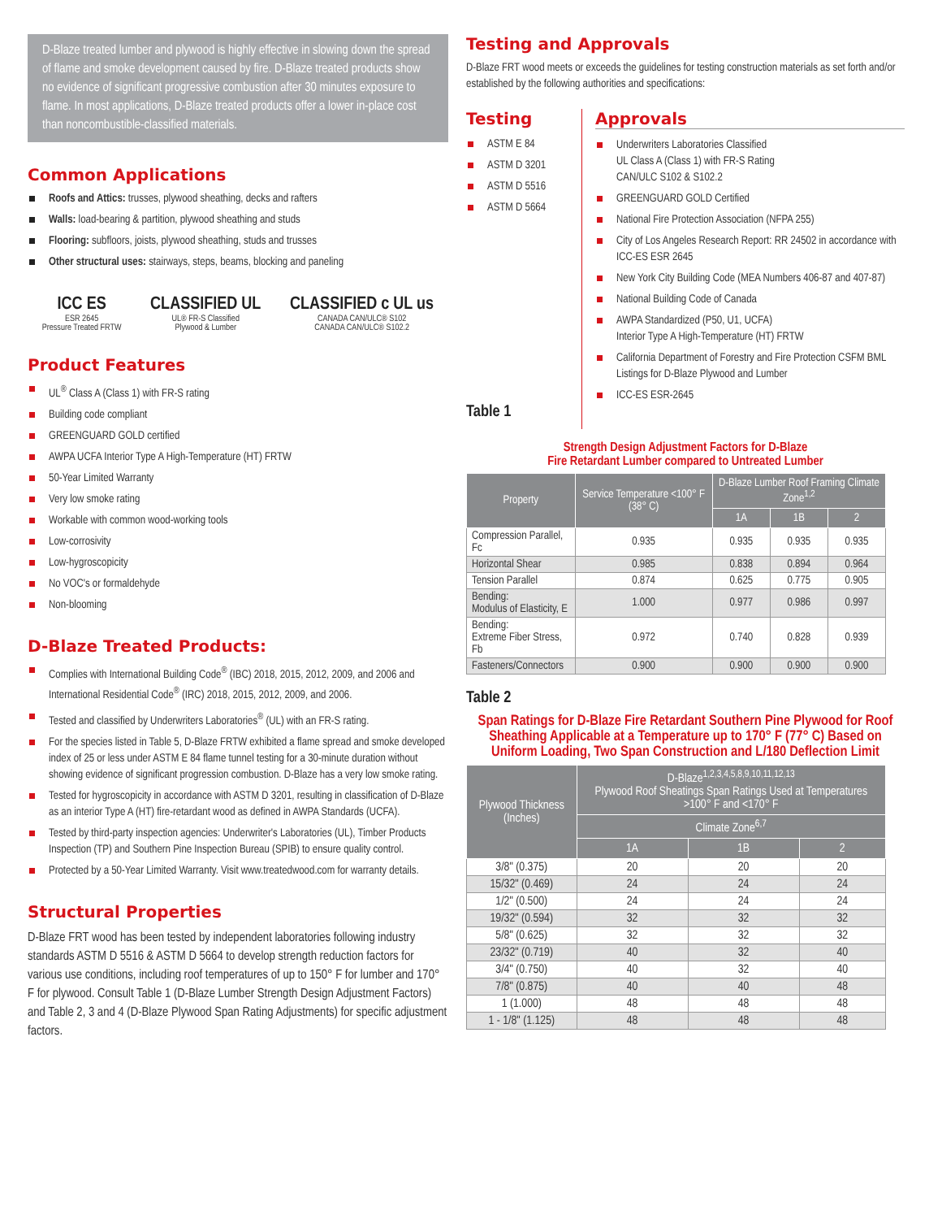D-Blaze treated lumber and plywood is highly effective in slowing down the spread of flame and smoke development caused by fire. D-Blaze treated products show no evidence of significant progressive combustion after 30 minutes exposure to flame. In most applications, D-Blaze treated products offer a lower in-place cost than noncombustible-classified materials.
Common Applications
Roofs and Attics: trusses, plywood sheathing, decks and rafters
Walls: load-bearing & partition, plywood sheathing and studs
Flooring: subfloors, joists, plywood sheathing, studs and trusses
Other structural uses: stairways, steps, beams, blocking and paneling
ICC ES
ESR 2645
Pressure Treated FRTW
CLASSIFIED UL
UL® FR-S Classified
Plywood & Lumber
CLASSIFIED c UL us
CANADA CAN/ULC® S102
CANADA CAN/ULC® S102.2
Product Features
UL<sup>®</sup> Class A (Class 1) with FR-S rating
Building code compliant
GREENGUARD GOLD certified
AWPA UCFA Interior Type A High-Temperature (HT) FRTW
50-Year Limited Warranty
Very low smoke rating
Workable with common wood-working tools
Low-corrosivity
Low-hygroscopicity
No VOC's or formaldehyde
Non-blooming
D-Blaze Treated Products:
Complies with International Building Code<sup>®</sup> (IBC) 2018, 2015, 2012, 2009, and 2006 and International Residential Code<sup>®</sup> (IRC) 2018, 2015, 2012, 2009, and 2006.
Tested and classified by Underwriters Laboratories<sup>®</sup> (UL) with an FR-S rating.
For the species listed in Table 5, D-Blaze FRTW exhibited a flame spread and smoke developed index of 25 or less under ASTM E 84 flame tunnel testing for a 30-minute duration without showing evidence of significant progression combustion. D-Blaze has a very low smoke rating.
Tested for hygroscopicity in accordance with ASTM D 3201, resulting in classification of D-Blaze as an interior Type A (HT) fire-retardant wood as defined in AWPA Standards (UCFA).
Tested by third-party inspection agencies: Underwriter's Laboratories (UL), Timber Products Inspection (TP) and Southern Pine Inspection Bureau (SPIB) to ensure quality control.
Protected by a 50-Year Limited Warranty. Visit www.treatedwood.com for warranty details.
Structural Properties
D-Blaze FRT wood has been tested by independent laboratories following industry standards ASTM D 5516 & ASTM D 5664 to develop strength reduction factors for various use conditions, including roof temperatures of up to 150° F for lumber and 170° F for plywood. Consult Table 1 (D-Blaze Lumber Strength Design Adjustment Factors) and Table 2, 3 and 4 (D-Blaze Plywood Span Rating Adjustments) for specific adjustment factors.
Testing and Approvals
D-Blaze FRT wood meets or exceeds the guidelines for testing construction materials as set forth and/or established by the following authorities and specifications:
Testing
ASTM E 84
ASTM D 3201
ASTM D 5516
ASTM D 5664
Table 1
Approvals
Underwriters Laboratories Classified
UL Class A (Class 1) with FR-S Rating
CAN/ULC S102 & S102.2
GREENGUARD GOLD Certified
National Fire Protection Association (NFPA 255)
City of Los Angeles Research Report: RR 24502 in accordance with ICC-ES ESR 2645
New York City Building Code (MEA Numbers 406-87 and 407-87)
National Building Code of Canada
AWPA Standardized (P50, U1, UCFA)
Interior Type A High-Temperature (HT) FRTW
California Department of Forestry and Fire Protection CSFM BML Listings for D-Blaze Plywood and Lumber
ICC-ES ESR-2645
Strength Design Adjustment Factors for D-Blaze
Fire Retardant Lumber compared to Untreated Lumber
| Property | Service Temperature <100° F (38° C) | D-Blaze Lumber Roof Framing Climate Zone<sup>1,2</sup> | | |
| --- | --- | --- | --- | --- |
| | | 1A | 1B | 2 |
| Compression Parallel, Fc | 0.935 | 0.935 | 0.935 | 0.935 |
| Horizontal Shear | 0.985 | 0.838 | 0.894 | 0.964 |
| Tension Parallel | 0.874 | 0.625 | 0.775 | 0.905 |
| Bending: Modulus of Elasticity, E | 1.000 | 0.977 | 0.986 | 0.997 |
| Bending: Extreme Fiber Stress, Fb | 0.972 | 0.740 | 0.828 | 0.939 |
| Fasteners/Connectors | 0.900 | 0.900 | 0.900 | 0.900 |
Table 2
Span Ratings for D-Blaze Fire Retardant Southern Pine Plywood for Roof Sheathing Applicable at a Temperature up to 170° F (77° C) Based on Uniform Loading, Two Span Construction and L/180 Deflection Limit
| Plywood Thickness (Inches) | D-Blaze<sup>1,2,3,4,5,8,9,10,11,12,13</sup> Plywood Roof Sheatings Span Ratings Used at Temperatures >100° F and <170° F | | |
| --- | --- | --- | --- |
| | Climate Zone<sup>6,7</sup> | | |
| | 1A | 1B | 2 |
| 3/8" (0.375) | 20 | 20 | 20 |
| 15/32" (0.469) | 24 | 24 | 24 |
| 1/2" (0.500) | 24 | 24 | 24 |
| 19/32" (0.594) | 32 | 32 | 32 |
| 5/8" (0.625) | 32 | 32 | 32 |
| 23/32" (0.719) | 40 | 32 | 40 |
| 3/4" (0.750) | 40 | 32 | 40 |
| 7/8" (0.875) | 40 | 40 | 48 |
| 1 (1.000) | 48 | 48 | 48 |
| 1 - 1/8" (1.125) | 48 | 48 | 48 |